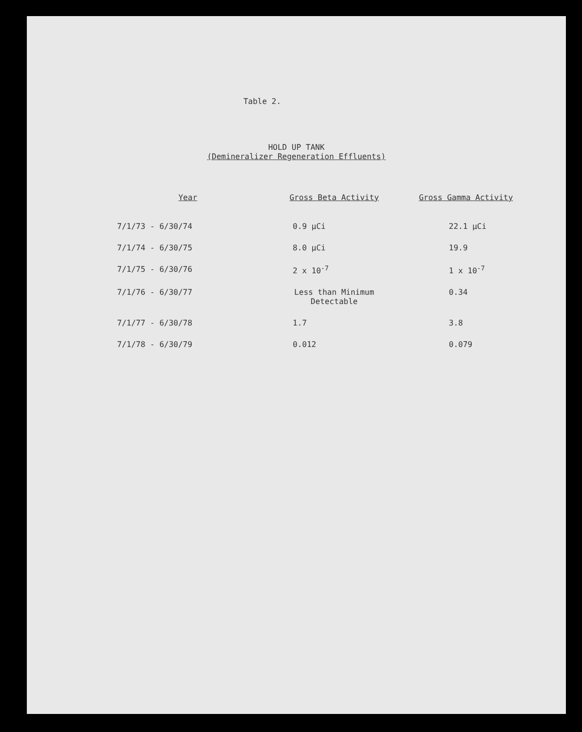Table 2.
HOLD UP TANK
(Demineralizer Regeneration Effluents)
| Year | Gross Beta Activity | Gross Gamma Activity |
| --- | --- | --- |
| 7/1/73 - 6/30/74 | 0.9 µCi | 22.1 µCi |
| 7/1/74 - 6/30/75 | 8.0 µCi | 19.9 |
| 7/1/75 - 6/30/76 | 2 x 10<sup>-7</sup> | 1 x 10<sup>-7</sup> |
| 7/1/76 - 6/30/77 | Less than Minimum Detectable | 0.34 |
| 7/1/77 - 6/30/78 | 1.7 | 3.8 |
| 7/1/78 - 6/30/79 | 0.012 | 0.079 |